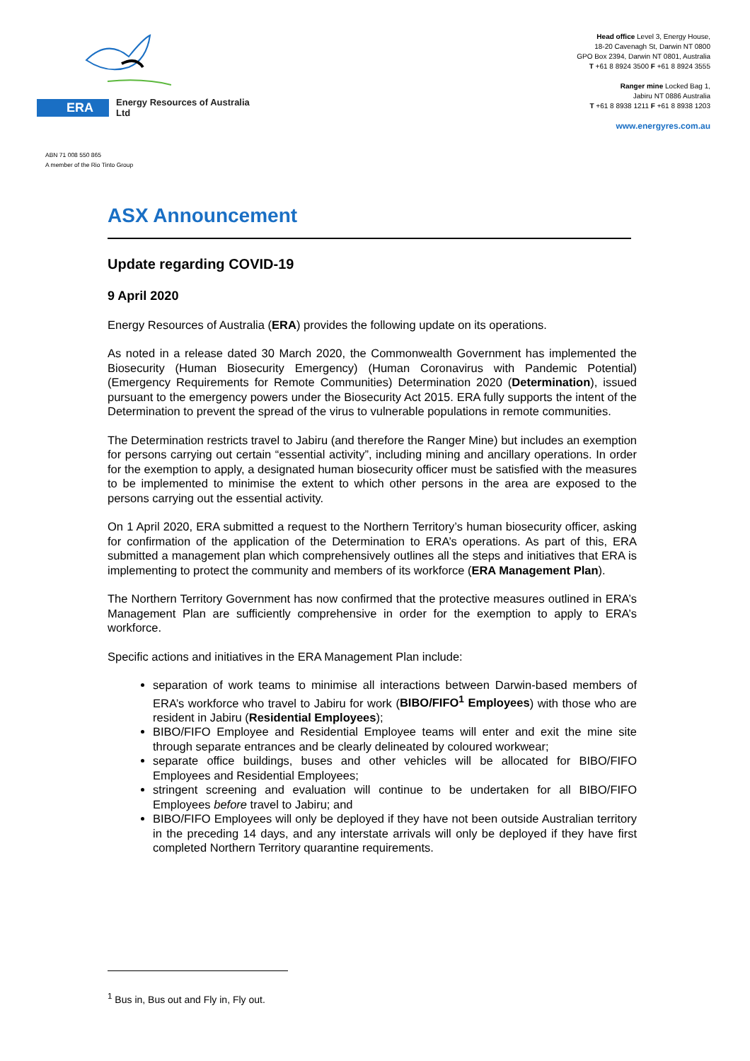ERA Energy Resources of Australia Ltd
ABN 71 008 550 865
A member of the Rio Tinto Group
Head office Level 3, Energy House,
18-20 Cavenagh St, Darwin NT 0800
GPO Box 2394, Darwin NT 0801, Australia
T +61 8 8924 3500 F +61 8 8924 3555
Ranger mine Locked Bag 1,
Jabiru NT 0886 Australia
T +61 8 8938 1211 F +61 8 8938 1203
www.energyres.com.au
ASX Announcement
Update regarding COVID-19
9 April 2020
Energy Resources of Australia (ERA) provides the following update on its operations.
As noted in a release dated 30 March 2020, the Commonwealth Government has implemented the Biosecurity (Human Biosecurity Emergency) (Human Coronavirus with Pandemic Potential) (Emergency Requirements for Remote Communities) Determination 2020 (Determination), issued pursuant to the emergency powers under the Biosecurity Act 2015. ERA fully supports the intent of the Determination to prevent the spread of the virus to vulnerable populations in remote communities.
The Determination restricts travel to Jabiru (and therefore the Ranger Mine) but includes an exemption for persons carrying out certain “essential activity”, including mining and ancillary operations. In order for the exemption to apply, a designated human biosecurity officer must be satisfied with the measures to be implemented to minimise the extent to which other persons in the area are exposed to the persons carrying out the essential activity.
On 1 April 2020, ERA submitted a request to the Northern Territory’s human biosecurity officer, asking for confirmation of the application of the Determination to ERA’s operations. As part of this, ERA submitted a management plan which comprehensively outlines all the steps and initiatives that ERA is implementing to protect the community and members of its workforce (ERA Management Plan).
The Northern Territory Government has now confirmed that the protective measures outlined in ERA’s Management Plan are sufficiently comprehensive in order for the exemption to apply to ERA’s workforce.
Specific actions and initiatives in the ERA Management Plan include:
separation of work teams to minimise all interactions between Darwin-based members of ERA’s workforce who travel to Jabiru for work (BIBO/FIFO<sup>1</sup> Employees) with those who are resident in Jabiru (Residential Employees);
BIBO/FIFO Employee and Residential Employee teams will enter and exit the mine site through separate entrances and be clearly delineated by coloured workwear;
separate office buildings, buses and other vehicles will be allocated for BIBO/FIFO Employees and Residential Employees;
stringent screening and evaluation will continue to be undertaken for all BIBO/FIFO Employees before travel to Jabiru; and
BIBO/FIFO Employees will only be deployed if they have not been outside Australian territory in the preceding 14 days, and any interstate arrivals will only be deployed if they have first completed Northern Territory quarantine requirements.
<sup>1</sup> Bus in, Bus out and Fly in, Fly out.